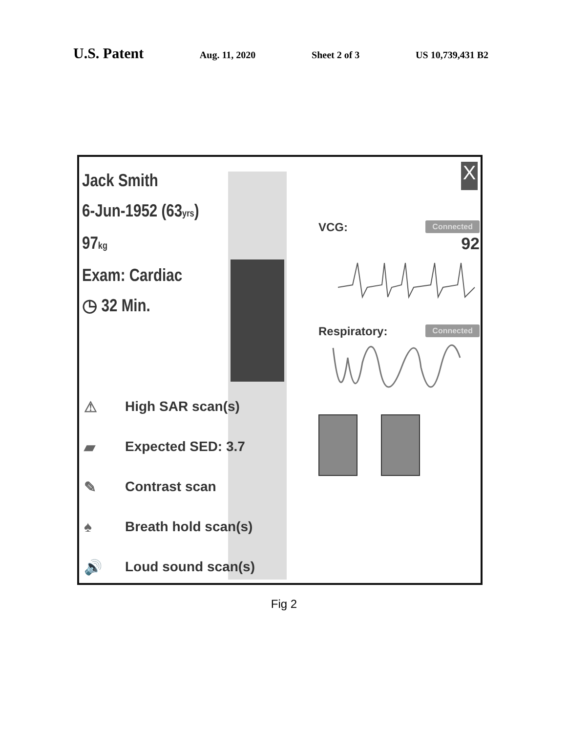U.S. Patent Aug. 11, 2020 Sheet 2 of 3 US 10,739,431 B2
Jack Smith
6-Jun-1952 (63yrs)
97kg
Exam: Cardiac
◷ 32 Min.
⚠ High SAR scan(s)
▰ Expected SED: 3.7
✎ Contrast scan
♠ Breath hold scan(s)
🔊 Loud sound scan(s)
X
VCG: Connected
92
Respiratory: Connected
Fig 2